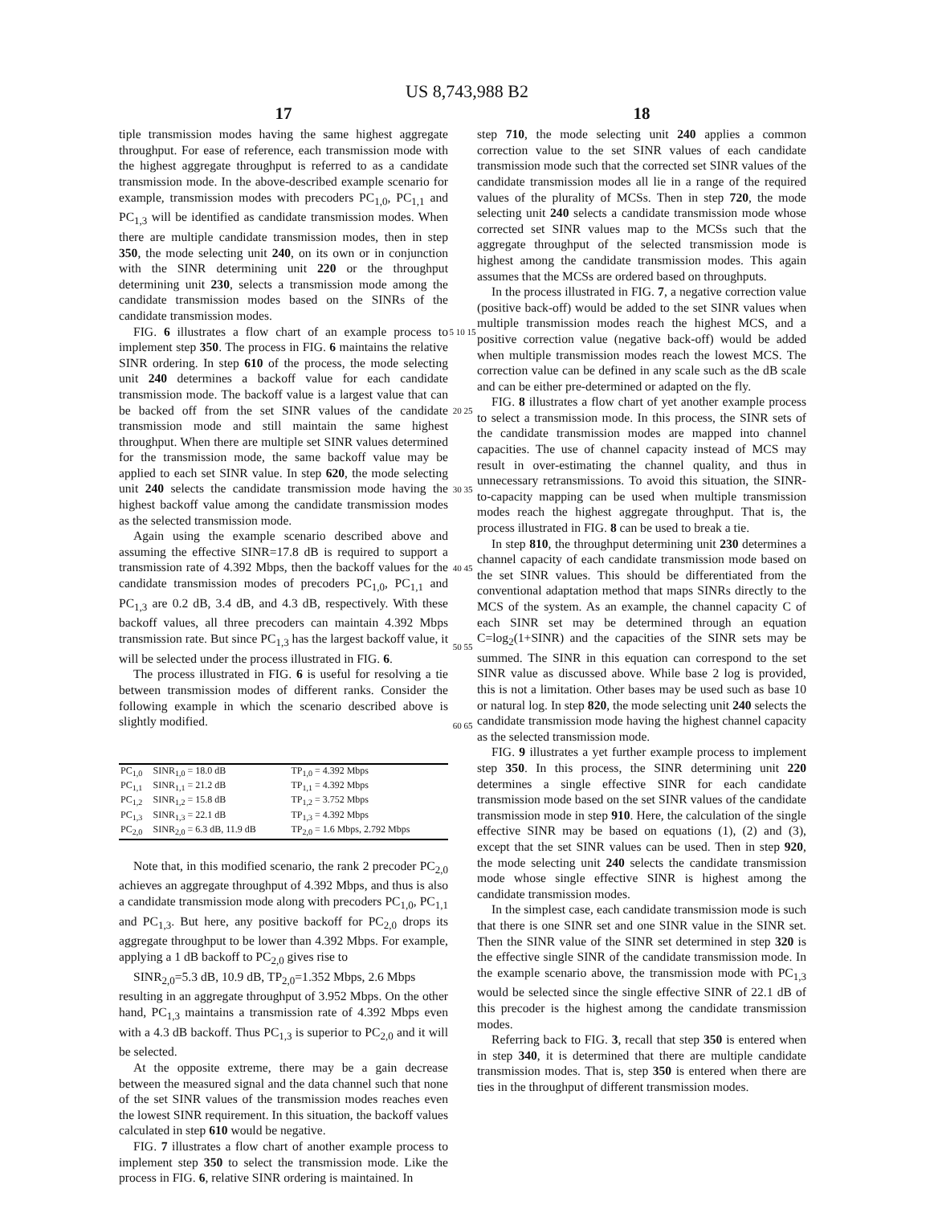US 8,743,988 B2
17
tiple transmission modes having the same highest aggregate throughput. For ease of reference, each transmission mode with the highest aggregate throughput is referred to as a candidate transmission mode. In the above-described example scenario for example, transmission modes with precoders PC<sub>1,0</sub>, PC<sub>1,1</sub> and PC<sub>1,3</sub> will be identified as candidate transmission modes. When there are multiple candidate transmission modes, then in step 350, the mode selecting unit 240, on its own or in conjunction with the SINR determining unit 220 or the throughput determining unit 230, selects a transmission mode among the candidate transmission modes based on the SINRs of the candidate transmission modes.
FIG. 6 illustrates a flow chart of an example process to implement step 350. The process in FIG. 6 maintains the relative SINR ordering. In step 610 of the process, the mode selecting unit 240 determines a backoff value for each candidate transmission mode. The backoff value is a largest value that can be backed off from the set SINR values of the candidate transmission mode and still maintain the same highest throughput. When there are multiple set SINR values determined for the transmission mode, the same backoff value may be applied to each set SINR value. In step 620, the mode selecting unit 240 selects the candidate transmission mode having the highest backoff value among the candidate transmission modes as the selected transmission mode.
Again using the example scenario described above and assuming the effective SINR=17.8 dB is required to support a transmission rate of 4.392 Mbps, then the backoff values for the candidate transmission modes of precoders PC<sub>1,0</sub>, PC<sub>1,1</sub> and PC<sub>1,3</sub> are 0.2 dB, 3.4 dB, and 4.3 dB, respectively. With these backoff values, all three precoders can maintain 4.392 Mbps transmission rate. But since PC<sub>1,3</sub> has the largest backoff value, it will be selected under the process illustrated in FIG. 6.
The process illustrated in FIG. 6 is useful for resolving a tie between transmission modes of different ranks. Consider the following example in which the scenario described above is slightly modified.
| PC<sub>1,0</sub> | SINR<sub>1,0</sub> = 18.0 dB | TP<sub>1,0</sub> = 4.392 Mbps |
| PC<sub>1,1</sub> | SINR<sub>1,1</sub> = 21.2 dB | TP<sub>1,1</sub> = 4.392 Mbps |
| PC<sub>1,2</sub> | SINR<sub>1,2</sub> = 15.8 dB | TP<sub>1,2</sub> = 3.752 Mbps |
| PC<sub>1,3</sub> | SINR<sub>1,3</sub> = 22.1 dB | TP<sub>1,3</sub> = 4.392 Mbps |
| PC<sub>2,0</sub> | SINR<sub>2,0</sub> = 6.3 dB, 11.9 dB | TP<sub>2,0</sub> = 1.6 Mbps, 2.792 Mbps |
Note that, in this modified scenario, the rank 2 precoder PC<sub>2,0</sub> achieves an aggregate throughput of 4.392 Mbps, and thus is also a candidate transmission mode along with precoders PC<sub>1,0</sub>, PC<sub>1,1</sub> and PC<sub>1,3</sub>. But here, any positive backoff for PC<sub>2,0</sub> drops its aggregate throughput to be lower than 4.392 Mbps. For example, applying a 1 dB backoff to PC<sub>2,0</sub> gives rise to
SINR<sub>2,0</sub>=5.3 dB, 10.9 dB, TP<sub>2,0</sub>=1.352 Mbps, 2.6 Mbps
resulting in an aggregate throughput of 3.952 Mbps. On the other hand, PC<sub>1,3</sub> maintains a transmission rate of 4.392 Mbps even with a 4.3 dB backoff. Thus PC<sub>1,3</sub> is superior to PC<sub>2,0</sub> and it will be selected.
At the opposite extreme, there may be a gain decrease between the measured signal and the data channel such that none of the set SINR values of the transmission modes reaches even the lowest SINR requirement. In this situation, the backoff values calculated in step 610 would be negative.
FIG. 7 illustrates a flow chart of another example process to implement step 350 to select the transmission mode. Like the process in FIG. 6, relative SINR ordering is maintained. In
5 10 15 20 25 30 35 40 45 50 55 60 65
18
step 710, the mode selecting unit 240 applies a common correction value to the set SINR values of each candidate transmission mode such that the corrected set SINR values of the candidate transmission modes all lie in a range of the required values of the plurality of MCSs. Then in step 720, the mode selecting unit 240 selects a candidate transmission mode whose corrected set SINR values map to the MCSs such that the aggregate throughput of the selected transmission mode is highest among the candidate transmission modes. This again assumes that the MCSs are ordered based on throughputs.
In the process illustrated in FIG. 7, a negative correction value (positive back-off) would be added to the set SINR values when multiple transmission modes reach the highest MCS, and a positive correction value (negative back-off) would be added when multiple transmission modes reach the lowest MCS. The correction value can be defined in any scale such as the dB scale and can be either pre-determined or adapted on the fly.
FIG. 8 illustrates a flow chart of yet another example process to select a transmission mode. In this process, the SINR sets of the candidate transmission modes are mapped into channel capacities. The use of channel capacity instead of MCS may result in over-estimating the channel quality, and thus in unnecessary retransmissions. To avoid this situation, the SINR-to-capacity mapping can be used when multiple transmission modes reach the highest aggregate throughput. That is, the process illustrated in FIG. 8 can be used to break a tie.
In step 810, the throughput determining unit 230 determines a channel capacity of each candidate transmission mode based on the set SINR values. This should be differentiated from the conventional adaptation method that maps SINRs directly to the MCS of the system. As an example, the channel capacity C of each SINR set may be determined through an equation C=log<sub>2</sub>(1+SINR) and the capacities of the SINR sets may be summed. The SINR in this equation can correspond to the set SINR value as discussed above. While base 2 log is provided, this is not a limitation. Other bases may be used such as base 10 or natural log. In step 820, the mode selecting unit 240 selects the candidate transmission mode having the highest channel capacity as the selected transmission mode.
FIG. 9 illustrates a yet further example process to implement step 350. In this process, the SINR determining unit 220 determines a single effective SINR for each candidate transmission mode based on the set SINR values of the candidate transmission mode in step 910. Here, the calculation of the single effective SINR may be based on equations (1), (2) and (3), except that the set SINR values can be used. Then in step 920, the mode selecting unit 240 selects the candidate transmission mode whose single effective SINR is highest among the candidate transmission modes.
In the simplest case, each candidate transmission mode is such that there is one SINR set and one SINR value in the SINR set. Then the SINR value of the SINR set determined in step 320 is the effective single SINR of the candidate transmission mode. In the example scenario above, the transmission mode with PC<sub>1,3</sub> would be selected since the single effective SINR of 22.1 dB of this precoder is the highest among the candidate transmission modes.
Referring back to FIG. 3, recall that step 350 is entered when in step 340, it is determined that there are multiple candidate transmission modes. That is, step 350 is entered when there are ties in the throughput of different transmission modes.